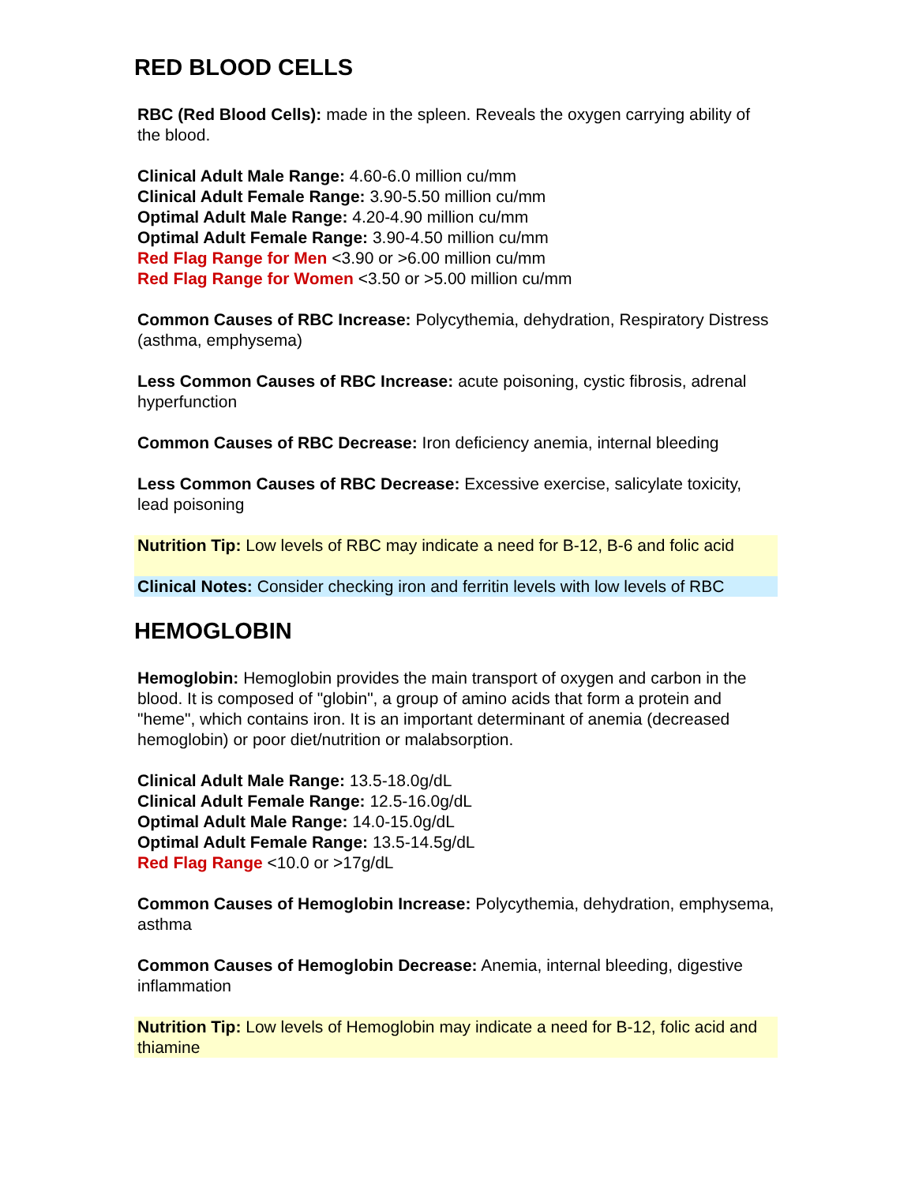RED BLOOD CELLS
RBC (Red Blood Cells): made in the spleen. Reveals the oxygen carrying ability of the blood.
Clinical Adult Male Range: 4.60-6.0 million cu/mm
Clinical Adult Female Range: 3.90-5.50 million cu/mm
Optimal Adult Male Range: 4.20-4.90 million cu/mm
Optimal Adult Female Range: 3.90-4.50 million cu/mm
Red Flag Range for Men <3.90 or >6.00 million cu/mm
Red Flag Range for Women <3.50 or >5.00 million cu/mm
Common Causes of RBC Increase: Polycythemia, dehydration, Respiratory Distress (asthma, emphysema)
Less Common Causes of RBC Increase: acute poisoning, cystic fibrosis, adrenal hyperfunction
Common Causes of RBC Decrease: Iron deficiency anemia, internal bleeding
Less Common Causes of RBC Decrease: Excessive exercise, salicylate toxicity, lead poisoning
Nutrition Tip: Low levels of RBC may indicate a need for B-12, B-6 and folic acid
Clinical Notes: Consider checking iron and ferritin levels with low levels of RBC
HEMOGLOBIN
Hemoglobin: Hemoglobin provides the main transport of oxygen and carbon in the blood. It is composed of "globin", a group of amino acids that form a protein and "heme", which contains iron. It is an important determinant of anemia (decreased hemoglobin) or poor diet/nutrition or malabsorption.
Clinical Adult Male Range: 13.5-18.0g/dL
Clinical Adult Female Range: 12.5-16.0g/dL
Optimal Adult Male Range: 14.0-15.0g/dL
Optimal Adult Female Range: 13.5-14.5g/dL
Red Flag Range <10.0 or >17g/dL
Common Causes of Hemoglobin Increase: Polycythemia, dehydration, emphysema, asthma
Common Causes of Hemoglobin Decrease: Anemia, internal bleeding, digestive inflammation
Nutrition Tip: Low levels of Hemoglobin may indicate a need for B-12, folic acid and thiamine